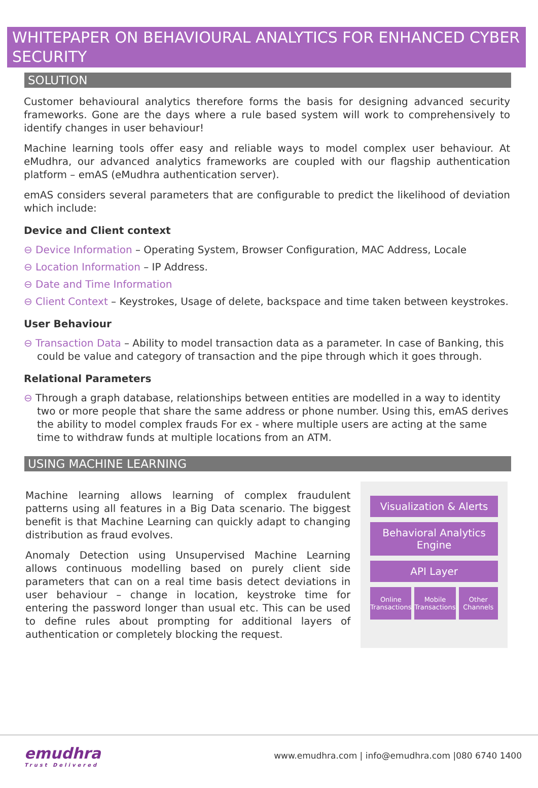WHITEPAPER ON BEHAVIOURAL ANALYTICS FOR ENHANCED CYBER SECURITY
SOLUTION
Customer behavioural analytics therefore forms the basis for designing advanced security frameworks. Gone are the days where a rule based system will work to comprehensively to identify changes in user behaviour!
Machine learning tools offer easy and reliable ways to model complex user behaviour. At eMudhra, our advanced analytics frameworks are coupled with our flagship authentication platform – emAS (eMudhra authentication server).
emAS considers several parameters that are configurable to predict the likelihood of deviation which include:
Device and Client context
⊖ Device Information – Operating System, Browser Configuration, MAC Address, Locale
⊖ Location Information – IP Address.
⊖ Date and Time Information
⊖ Client Context – Keystrokes, Usage of delete, backspace and time taken between keystrokes.
User Behaviour
⊖ Transaction Data – Ability to model transaction data as a parameter. In case of Banking, this could be value and category of transaction and the pipe through which it goes through.
Relational Parameters
⊖ Through a graph database, relationships between entities are modelled in a way to identity two or more people that share the same address or phone number. Using this, emAS derives the ability to model complex frauds For ex - where multiple users are acting at the same time to withdraw funds at multiple locations from an ATM.
USING MACHINE LEARNING
Machine learning allows learning of complex fraudulent patterns using all features in a Big Data scenario. The biggest benefit is that Machine Learning can quickly adapt to changing distribution as fraud evolves.
Anomaly Detection using Unsupervised Machine Learning allows continuous modelling based on purely client side parameters that can on a real time basis detect deviations in user behaviour – change in location, keystroke time for entering the password longer than usual etc. This can be used to define rules about prompting for additional layers of authentication or completely blocking the request.
Visualization & Alerts
Behavioral Analytics Engine
API Layer
Online Transactions Mobile Transactions Other Channels
emudhra
Trust Delivered
www.emudhra.com | info@emudhra.com |080 6740 1400